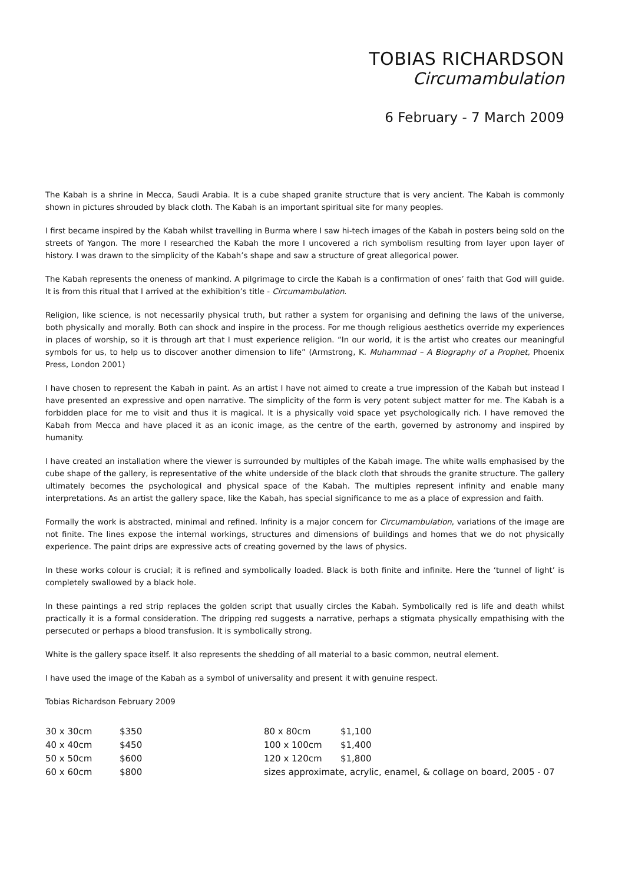TOBIAS RICHARDSON
Circumambulation
6 February - 7 March 2009
The Kabah is a shrine in Mecca, Saudi Arabia. It is a cube shaped granite structure that is very ancient. The Kabah is commonly shown in pictures shrouded by black cloth. The Kabah is an important spiritual site for many peoples.
I first became inspired by the Kabah whilst travelling in Burma where I saw hi-tech images of the Kabah in posters being sold on the streets of Yangon. The more I researched the Kabah the more I uncovered a rich symbolism resulting from layer upon layer of history. I was drawn to the simplicity of the Kabah’s shape and saw a structure of great allegorical power.
The Kabah represents the oneness of mankind. A pilgrimage to circle the Kabah is a confirmation of ones’ faith that God will guide. It is from this ritual that I arrived at the exhibition’s title - Circumambulation.
Religion, like science, is not necessarily physical truth, but rather a system for organising and defining the laws of the universe, both physically and morally. Both can shock and inspire in the process. For me though religious aesthetics override my experiences in places of worship, so it is through art that I must experience religion. “In our world, it is the artist who creates our meaningful symbols for us, to help us to discover another dimension to life” (Armstrong, K. Muhammad – A Biography of a Prophet, Phoenix Press, London 2001)
I have chosen to represent the Kabah in paint. As an artist I have not aimed to create a true impression of the Kabah but instead I have presented an expressive and open narrative. The simplicity of the form is very potent subject matter for me. The Kabah is a forbidden place for me to visit and thus it is magical. It is a physically void space yet psychologically rich. I have removed the Kabah from Mecca and have placed it as an iconic image, as the centre of the earth, governed by astronomy and inspired by humanity.
I have created an installation where the viewer is surrounded by multiples of the Kabah image. The white walls emphasised by the cube shape of the gallery, is representative of the white underside of the black cloth that shrouds the granite structure. The gallery ultimately becomes the psychological and physical space of the Kabah. The multiples represent infinity and enable many interpretations. As an artist the gallery space, like the Kabah, has special significance to me as a place of expression and faith.
Formally the work is abstracted, minimal and refined. Infinity is a major concern for Circumambulation, variations of the image are not finite. The lines expose the internal workings, structures and dimensions of buildings and homes that we do not physically experience. The paint drips are expressive acts of creating governed by the laws of physics.
In these works colour is crucial; it is refined and symbolically loaded. Black is both finite and infinite. Here the ‘tunnel of light’ is completely swallowed by a black hole.
In these paintings a red strip replaces the golden script that usually circles the Kabah. Symbolically red is life and death whilst practically it is a formal consideration. The dripping red suggests a narrative, perhaps a stigmata physically empathising with the persecuted or perhaps a blood transfusion. It is symbolically strong.
White is the gallery space itself. It also represents the shedding of all material to a basic common, neutral element.
I have used the image of the Kabah as a symbol of universality and present it with genuine respect.
Tobias Richardson February 2009
| 30 x 30cm | $350 | 80 x 80cm | $1,100 |
| 40 x 40cm | $450 | 100 x 100cm | $1,400 |
| 50 x 50cm | $600 | 120 x 120cm | $1,800 |
| 60 x 60cm | $800 | sizes approximate, acrylic, enamel, & collage on board, 2005 - 07 | |